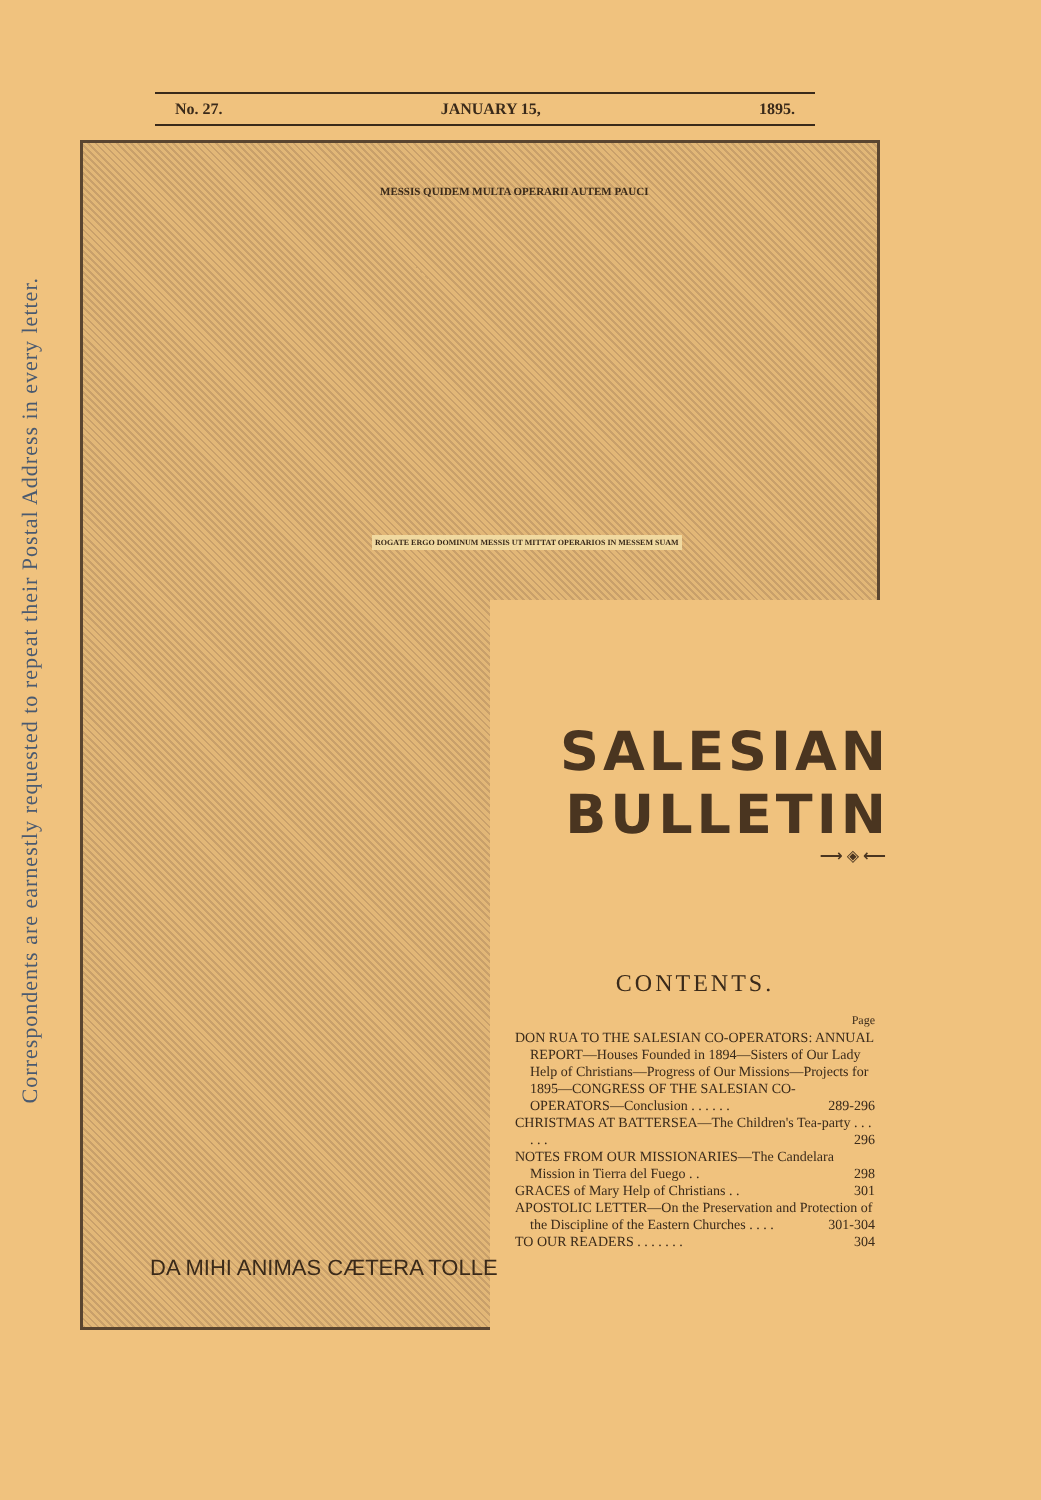Correspondents are earnestly requested to repeat their Postal Address in every letter.
No. 27. JANUARY 15, 1895.
MESSIS QUIDEM MULTA OPERARII AUTEM PAUCI
ROGATE ERGO DOMINUM MESSIS UT MITTAT OPERARIOS IN MESSEM SUAM
DA MIHI ANIMAS CÆTERA TOLLE
SALESIAN
BULLETIN
⟶◈⟵
CONTENTS.
Page
DON RUA TO THE SALESIAN CO-OPERATORS: ANNUAL REPORT—Houses Founded in 1894—Sisters of Our Lady Help of Christians—Progress of Our Missions—Projects for 1895—CONGRESS OF THE SALESIAN CO-OPERATORS—Conclusion . . . . . . 289-296
CHRISTMAS AT BATTERSEA—The Children's Tea-party . . . . . . 296
NOTES FROM OUR MISSIONARIES—The Candelara Mission in Tierra del Fuego . . 298
GRACES of Mary Help of Christians . . 301
APOSTOLIC LETTER—On the Preservation and Protection of the Discipline of the Eastern Churches . . . . 301-304
TO OUR READERS . . . . . . . 304